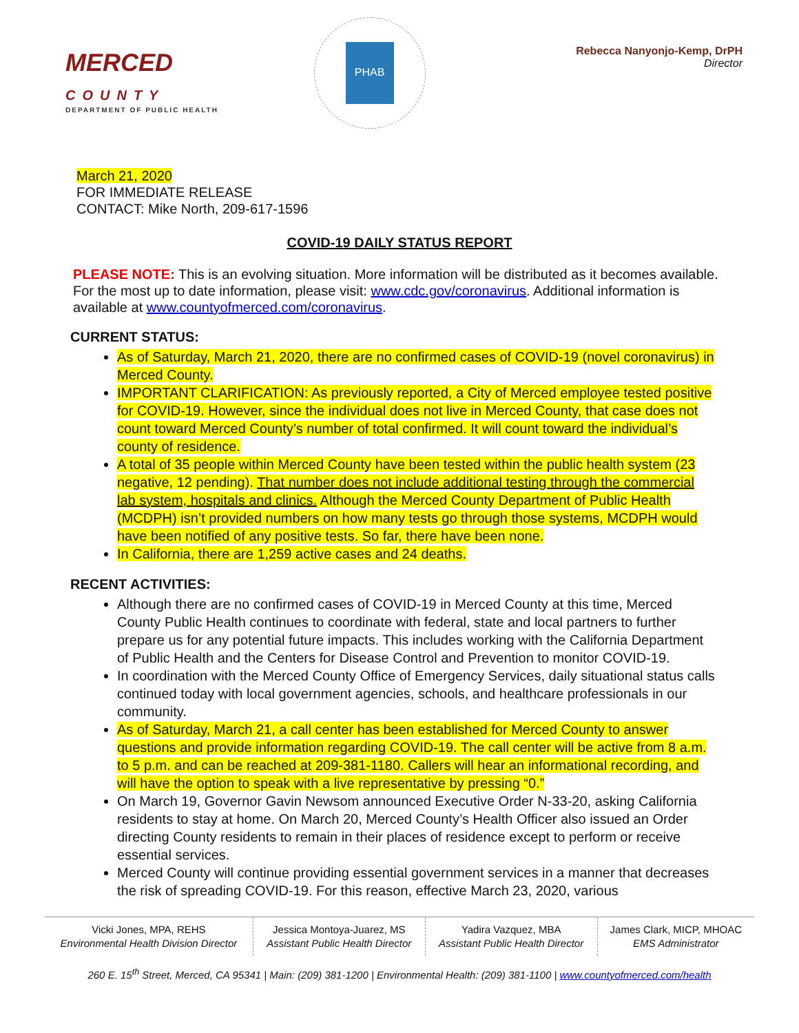MERCED
COUNTY
DEPARTMENT OF PUBLIC HEALTH
PHAB
Rebecca Nanyonjo-Kemp, DrPH
Director
March 21, 2020
FOR IMMEDIATE RELEASE
CONTACT: Mike North, 209-617-1596
COVID-19 DAILY STATUS REPORT
PLEASE NOTE: This is an evolving situation. More information will be distributed as it becomes available. For the most up to date information, please visit: www.cdc.gov/coronavirus. Additional information is available at www.countyofmerced.com/coronavirus.
CURRENT STATUS:
As of Saturday, March 21, 2020, there are no confirmed cases of COVID-19 (novel coronavirus) in Merced County.
IMPORTANT CLARIFICATION: As previously reported, a City of Merced employee tested positive for COVID-19. However, since the individual does not live in Merced County, that case does not count toward Merced County’s number of total confirmed. It will count toward the individual’s county of residence.
A total of 35 people within Merced County have been tested within the public health system (23 negative, 12 pending). That number does not include additional testing through the commercial lab system, hospitals and clinics. Although the Merced County Department of Public Health (MCDPH) isn’t provided numbers on how many tests go through those systems, MCDPH would have been notified of any positive tests. So far, there have been none.
In California, there are 1,259 active cases and 24 deaths.
RECENT ACTIVITIES:
Although there are no confirmed cases of COVID-19 in Merced County at this time, Merced County Public Health continues to coordinate with federal, state and local partners to further prepare us for any potential future impacts. This includes working with the California Department of Public Health and the Centers for Disease Control and Prevention to monitor COVID-19.
In coordination with the Merced County Office of Emergency Services, daily situational status calls continued today with local government agencies, schools, and healthcare professionals in our community.
As of Saturday, March 21, a call center has been established for Merced County to answer questions and provide information regarding COVID-19. The call center will be active from 8 a.m. to 5 p.m. and can be reached at 209-381-1180. Callers will hear an informational recording, and will have the option to speak with a live representative by pressing “0.”
On March 19, Governor Gavin Newsom announced Executive Order N-33-20, asking California residents to stay at home. On March 20, Merced County’s Health Officer also issued an Order directing County residents to remain in their places of residence except to perform or receive essential services.
Merced County will continue providing essential government services in a manner that decreases the risk of spreading COVID-19. For this reason, effective March 23, 2020, various
| Vicki Jones, MPA, REHS Environmental Health Division Director | Jessica Montoya-Juarez, MS Assistant Public Health Director | Yadira Vazquez, MBA Assistant Public Health Director | James Clark, MICP, MHOAC EMS Administrator |
260 E. 15<sup>th</sup> Street, Merced, CA 95341 | Main: (209) 381-1200 | Environmental Health: (209) 381-1100 | www.countyofmerced.com/health